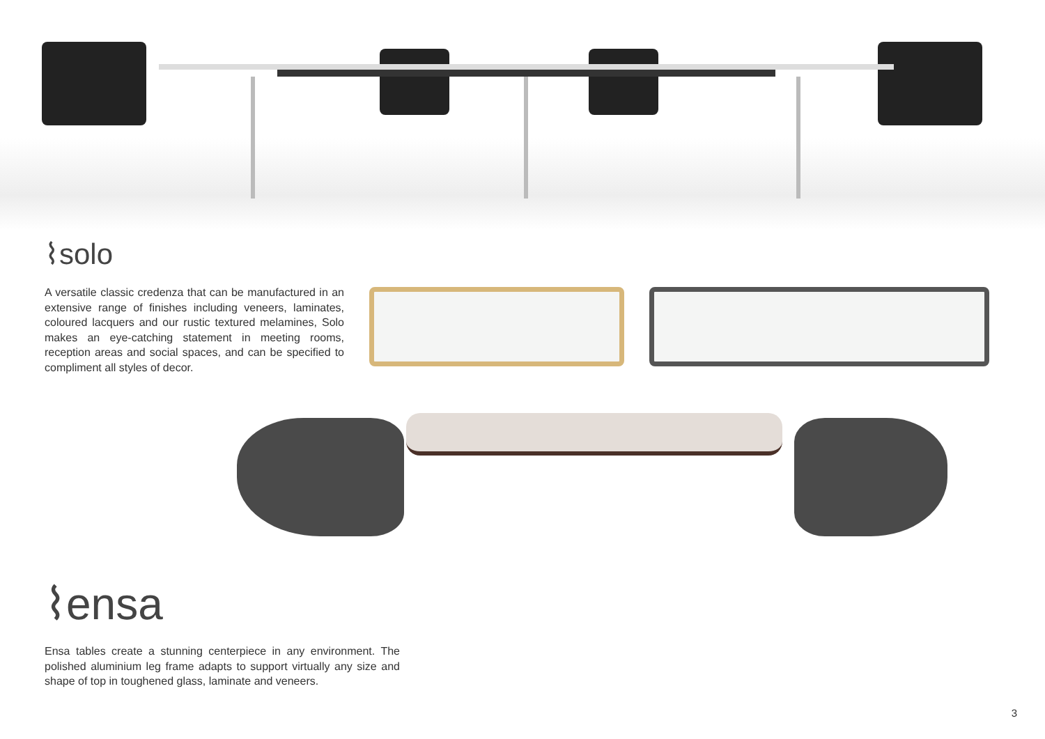⌇solo
A versatile classic credenza that can be manufactured in an extensive range of finishes including veneers, laminates, coloured lacquers and our rustic textured melamines, Solo makes an eye-catching statement in meeting rooms, reception areas and social spaces, and can be specified to compliment all styles of decor.
⌇ensa
Ensa tables create a stunning centerpiece in any environment. The polished aluminium leg frame adapts to support virtually any size and shape of top in toughened glass, laminate and veneers.
3